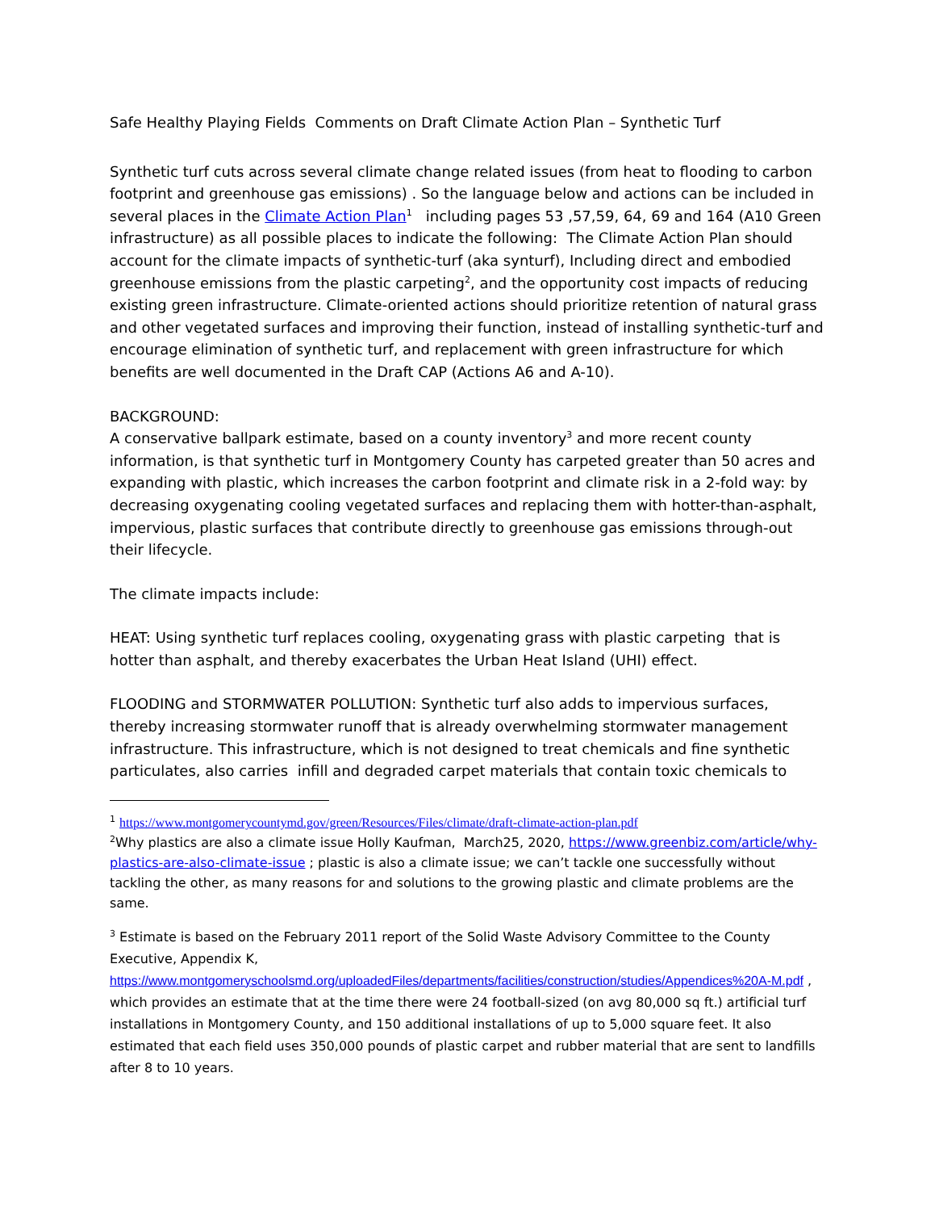Safe Healthy Playing Fields Comments on Draft Climate Action Plan – Synthetic Turf
Synthetic turf cuts across several climate change related issues (from heat to flooding to carbon footprint and greenhouse gas emissions) . So the language below and actions can be included in several places in the Climate Action Plan<sup>1</sup> including pages 53 ,57,59, 64, 69 and 164 (A10 Green infrastructure) as all possible places to indicate the following: The Climate Action Plan should account for the climate impacts of synthetic-turf (aka synturf), Including direct and embodied greenhouse emissions from the plastic carpeting<sup>2</sup>, and the opportunity cost impacts of reducing existing green infrastructure. Climate-oriented actions should prioritize retention of natural grass and other vegetated surfaces and improving their function, instead of installing synthetic-turf and encourage elimination of synthetic turf, and replacement with green infrastructure for which benefits are well documented in the Draft CAP (Actions A6 and A-10).
BACKGROUND:
A conservative ballpark estimate, based on a county inventory<sup>3</sup> and more recent county information, is that synthetic turf in Montgomery County has carpeted greater than 50 acres and expanding with plastic, which increases the carbon footprint and climate risk in a 2-fold way: by decreasing oxygenating cooling vegetated surfaces and replacing them with hotter-than-asphalt, impervious, plastic surfaces that contribute directly to greenhouse gas emissions through-out their lifecycle.
The climate impacts include:
HEAT: Using synthetic turf replaces cooling, oxygenating grass with plastic carpeting that is hotter than asphalt, and thereby exacerbates the Urban Heat Island (UHI) effect.
FLOODING and STORMWATER POLLUTION: Synthetic turf also adds to impervious surfaces, thereby increasing stormwater runoff that is already overwhelming stormwater management infrastructure. This infrastructure, which is not designed to treat chemicals and fine synthetic particulates, also carries infill and degraded carpet materials that contain toxic chemicals to
<sup>1</sup> https://www.montgomerycountymd.gov/green/Resources/Files/climate/draft-climate-action-plan.pdf
<sup>2</sup> Why plastics are also a climate issue Holly Kaufman, March25, 2020, https://www.greenbiz.com/article/why-plastics-are-also-climate-issue ; plastic is also a climate issue; we can’t tackle one successfully without tackling the other, as many reasons for and solutions to the growing plastic and climate problems are the same.
<sup>3</sup> Estimate is based on the February 2011 report of the Solid Waste Advisory Committee to the County Executive, Appendix K, https://www.montgomeryschoolsmd.org/uploadedFiles/departments/facilities/construction/studies/Appendices%20A-M.pdf , which provides an estimate that at the time there were 24 football-sized (on avg 80,000 sq ft.) artificial turf installations in Montgomery County, and 150 additional installations of up to 5,000 square feet. It also estimated that each field uses 350,000 pounds of plastic carpet and rubber material that are sent to landfills after 8 to 10 years.